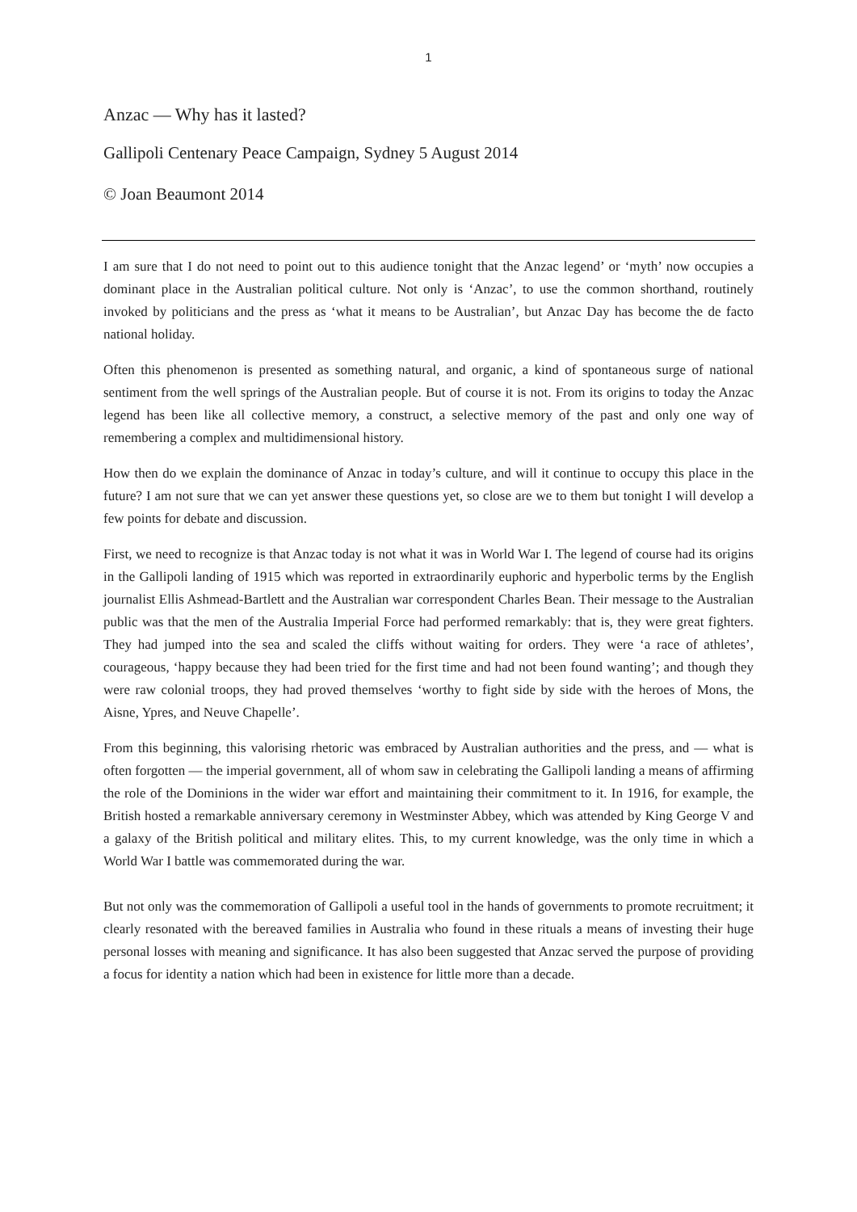1
Anzac — Why has it lasted?
Gallipoli Centenary Peace Campaign, Sydney 5 August 2014
© Joan Beaumont 2014
I am sure that I do not need to point out to this audience tonight that the Anzac legend’ or ‘myth’ now occupies a dominant place in the Australian political culture. Not only is ‘Anzac’, to use the common shorthand, routinely invoked by politicians and the press as ‘what it means to be Australian’, but Anzac Day has become the de facto national holiday.
Often this phenomenon is presented as something natural, and organic, a kind of spontaneous surge of national sentiment from the well springs of the Australian people. But of course it is not. From its origins to today the Anzac legend has been like all collective memory, a construct, a selective memory of the past and only one way of remembering a complex and multidimensional history.
How then do we explain the dominance of Anzac in today’s culture, and will it continue to occupy this place in the future? I am not sure that we can yet answer these questions yet, so close are we to them but tonight I will develop a few points for debate and discussion.
First, we need to recognize is that Anzac today is not what it was in World War I. The legend of course had its origins in the Gallipoli landing of 1915 which was reported in extraordinarily euphoric and hyperbolic terms by the English journalist Ellis Ashmead-Bartlett and the Australian war correspondent Charles Bean. Their message to the Australian public was that the men of the Australia Imperial Force had performed remarkably: that is, they were great fighters. They had jumped into the sea and scaled the cliffs without waiting for orders. They were ‘a race of athletes’, courageous, ‘happy because they had been tried for the first time and had not been found wanting’; and though they were raw colonial troops, they had proved themselves ‘worthy to fight side by side with the heroes of Mons, the Aisne, Ypres, and Neuve Chapelle’.
From this beginning, this valorising rhetoric was embraced by Australian authorities and the press, and — what is often forgotten — the imperial government, all of whom saw in celebrating the Gallipoli landing a means of affirming the role of the Dominions in the wider war effort and maintaining their commitment to it. In 1916, for example, the British hosted a remarkable anniversary ceremony in Westminster Abbey, which was attended by King George V and a galaxy of the British political and military elites. This, to my current knowledge, was the only time in which a World War I battle was commemorated during the war.
But not only was the commemoration of Gallipoli a useful tool in the hands of governments to promote recruitment; it clearly resonated with the bereaved families in Australia who found in these rituals a means of investing their huge personal losses with meaning and significance. It has also been suggested that Anzac served the purpose of providing a focus for identity a nation which had been in existence for little more than a decade.